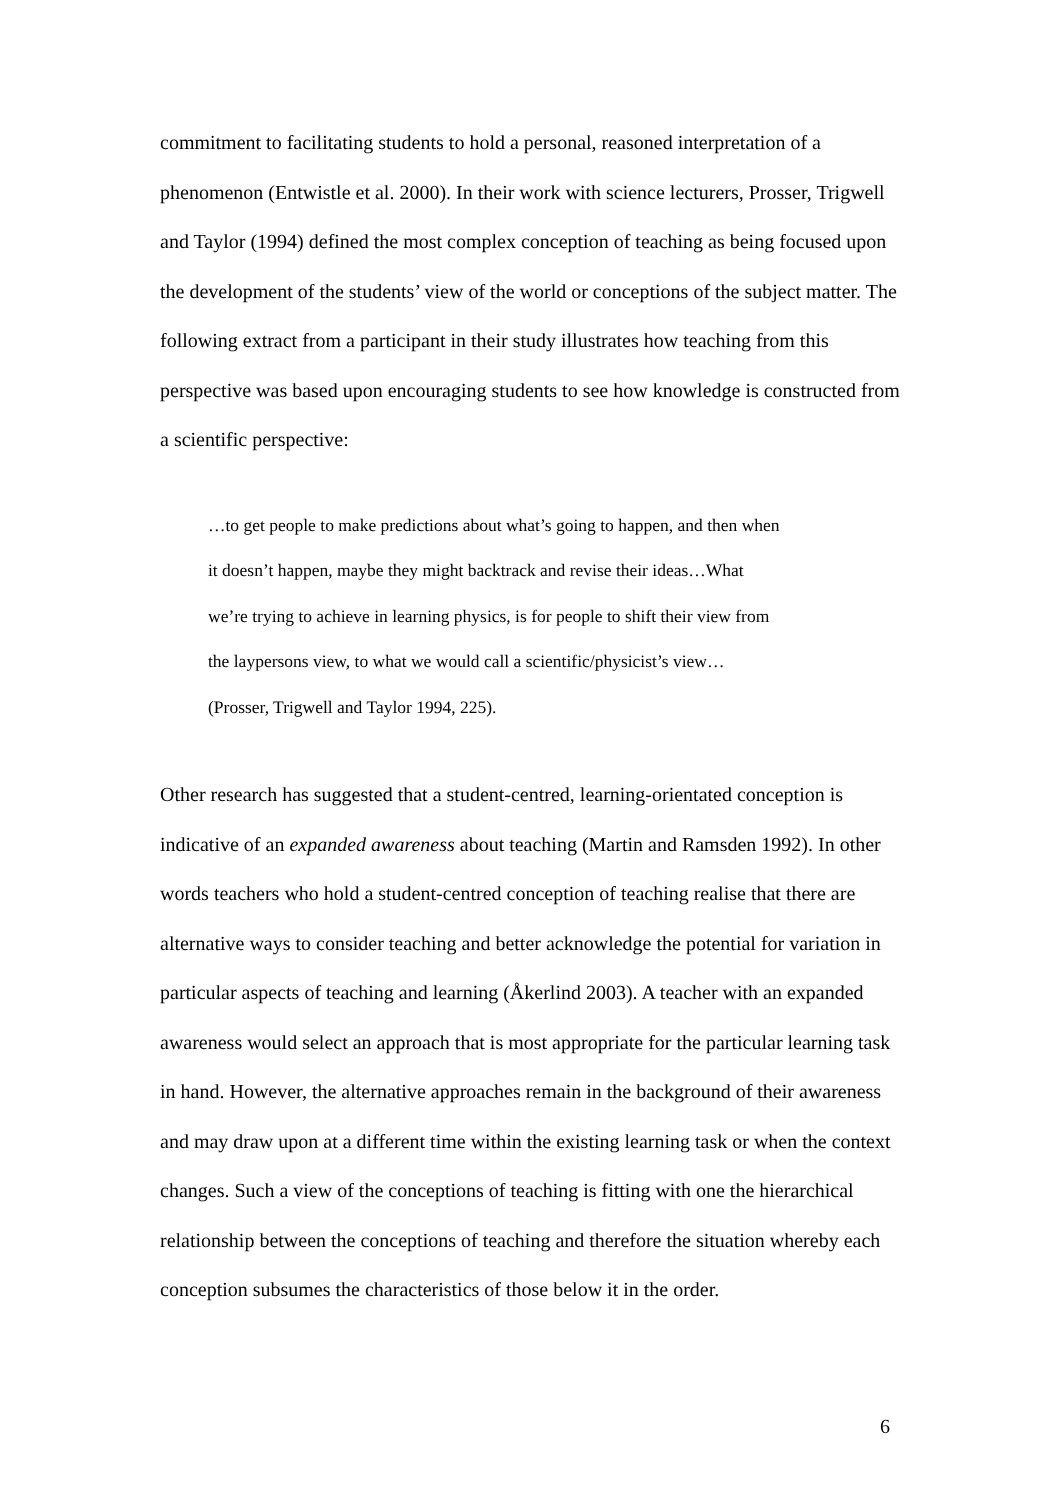commitment to facilitating students to hold a personal, reasoned interpretation of a phenomenon (Entwistle et al. 2000). In their work with science lecturers, Prosser, Trigwell and Taylor (1994) defined the most complex conception of teaching as being focused upon the development of the students’ view of the world or conceptions of the subject matter. The following extract from a participant in their study illustrates how teaching from this perspective was based upon encouraging students to see how knowledge is constructed from a scientific perspective:
…to get people to make predictions about what’s going to happen, and then when
it doesn’t happen, maybe they might backtrack and revise their ideas…What
we’re trying to achieve in learning physics, is for people to shift their view from
the laypersons view, to what we would call a scientific/physicist’s view…
(Prosser, Trigwell and Taylor 1994, 225).
Other research has suggested that a student-centred, learning-orientated conception is indicative of an expanded awareness about teaching (Martin and Ramsden 1992). In other words teachers who hold a student-centred conception of teaching realise that there are alternative ways to consider teaching and better acknowledge the potential for variation in particular aspects of teaching and learning (Åkerlind 2003). A teacher with an expanded awareness would select an approach that is most appropriate for the particular learning task in hand. However, the alternative approaches remain in the background of their awareness and may draw upon at a different time within the existing learning task or when the context changes. Such a view of the conceptions of teaching is fitting with one the hierarchical relationship between the conceptions of teaching and therefore the situation whereby each conception subsumes the characteristics of those below it in the order.
6